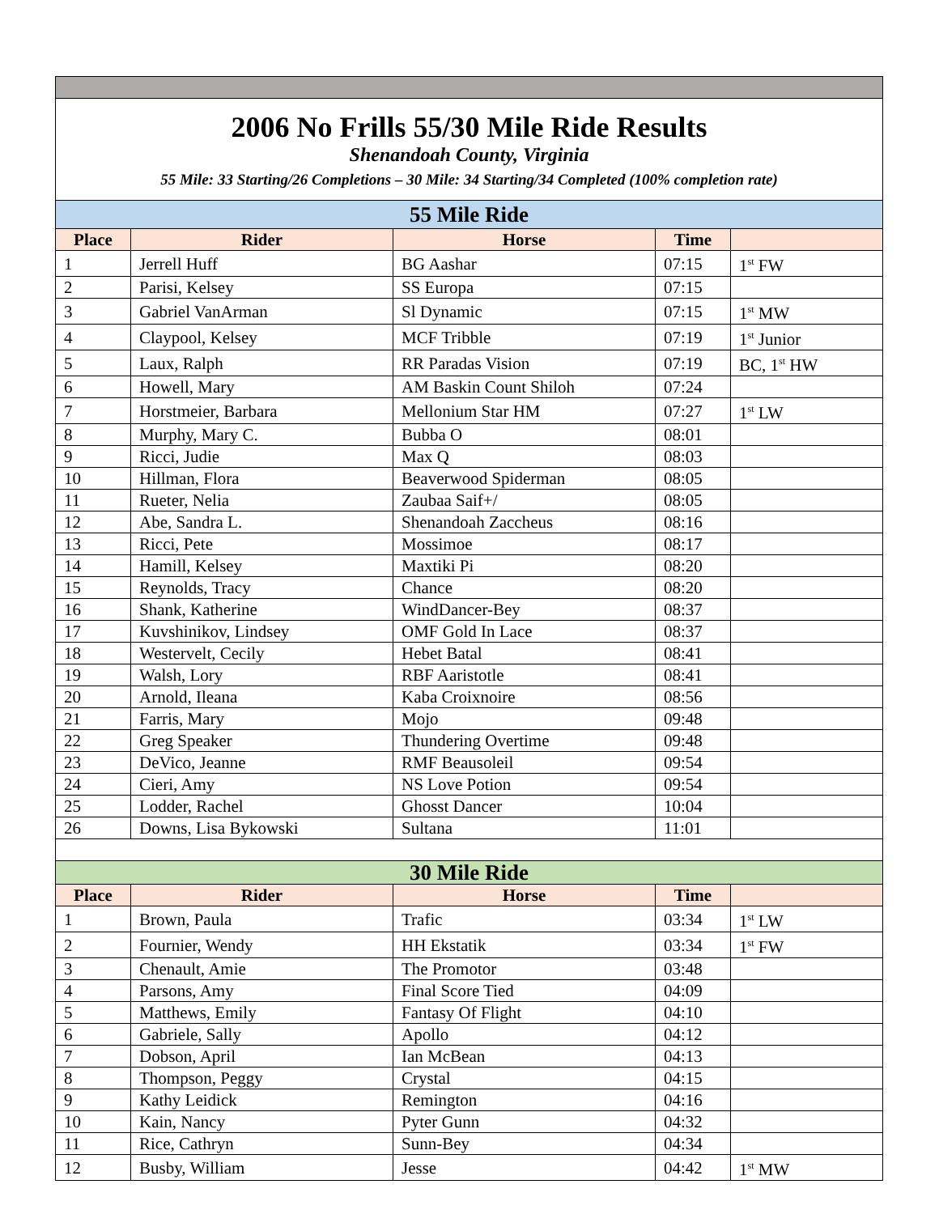| 2006 No Frills 55/30 Mile Ride Results Shenandoah County, Virginia 55 Mile: 33 Starting/26 Completions – 30 Mile: 34 Starting/34 Completed (100% completion rate) | | | | |
| 55 Mile Ride | | | | |
| Place | Rider | Horse | Time | |
| 1 | Jerrell Huff | BG Aashar | 07:15 | 1<sup>st</sup> FW |
| 2 | Parisi, Kelsey | SS Europa | 07:15 | |
| 3 | Gabriel VanArman | Sl Dynamic | 07:15 | 1<sup>st</sup> MW |
| 4 | Claypool, Kelsey | MCF Tribble | 07:19 | 1<sup>st</sup> Junior |
| 5 | Laux, Ralph | RR Paradas Vision | 07:19 | BC, 1<sup>st</sup> HW |
| 6 | Howell, Mary | AM Baskin Count Shiloh | 07:24 | |
| 7 | Horstmeier, Barbara | Mellonium Star HM | 07:27 | 1<sup>st</sup> LW |
| 8 | Murphy, Mary C. | Bubba O | 08:01 | |
| 9 | Ricci, Judie | Max Q | 08:03 | |
| 10 | Hillman, Flora | Beaverwood Spiderman | 08:05 | |
| 11 | Rueter, Nelia | Zaubaa Saif+/ | 08:05 | |
| 12 | Abe, Sandra L. | Shenandoah Zaccheus | 08:16 | |
| 13 | Ricci, Pete | Mossimoe | 08:17 | |
| 14 | Hamill, Kelsey | Maxtiki Pi | 08:20 | |
| 15 | Reynolds, Tracy | Chance | 08:20 | |
| 16 | Shank, Katherine | WindDancer-Bey | 08:37 | |
| 17 | Kuvshinikov, Lindsey | OMF Gold In Lace | 08:37 | |
| 18 | Westervelt, Cecily | Hebet Batal | 08:41 | |
| 19 | Walsh, Lory | RBF Aaristotle | 08:41 | |
| 20 | Arnold, Ileana | Kaba Croixnoire | 08:56 | |
| 21 | Farris, Mary | Mojo | 09:48 | |
| 22 | Greg Speaker | Thundering Overtime | 09:48 | |
| 23 | DeVico, Jeanne | RMF Beausoleil | 09:54 | |
| 24 | Cieri, Amy | NS Love Potion | 09:54 | |
| 25 | Lodder, Rachel | Ghosst Dancer | 10:04 | |
| 26 | Downs, Lisa Bykowski | Sultana | 11:01 | |
| 30 Mile Ride | | | | |
| Place | Rider | Horse | Time | |
| 1 | Brown, Paula | Trafic | 03:34 | 1<sup>st</sup> LW |
| 2 | Fournier, Wendy | HH Ekstatik | 03:34 | 1<sup>st</sup> FW |
| 3 | Chenault, Amie | The Promotor | 03:48 | |
| 4 | Parsons, Amy | Final Score Tied | 04:09 | |
| 5 | Matthews, Emily | Fantasy Of Flight | 04:10 | |
| 6 | Gabriele, Sally | Apollo | 04:12 | |
| 7 | Dobson, April | Ian McBean | 04:13 | |
| 8 | Thompson, Peggy | Crystal | 04:15 | |
| 9 | Kathy Leidick | Remington | 04:16 | |
| 10 | Kain, Nancy | Pyter Gunn | 04:32 | |
| 11 | Rice, Cathryn | Sunn-Bey | 04:34 | |
| 12 | Busby, William | Jesse | 04:42 | 1<sup>st</sup> MW |